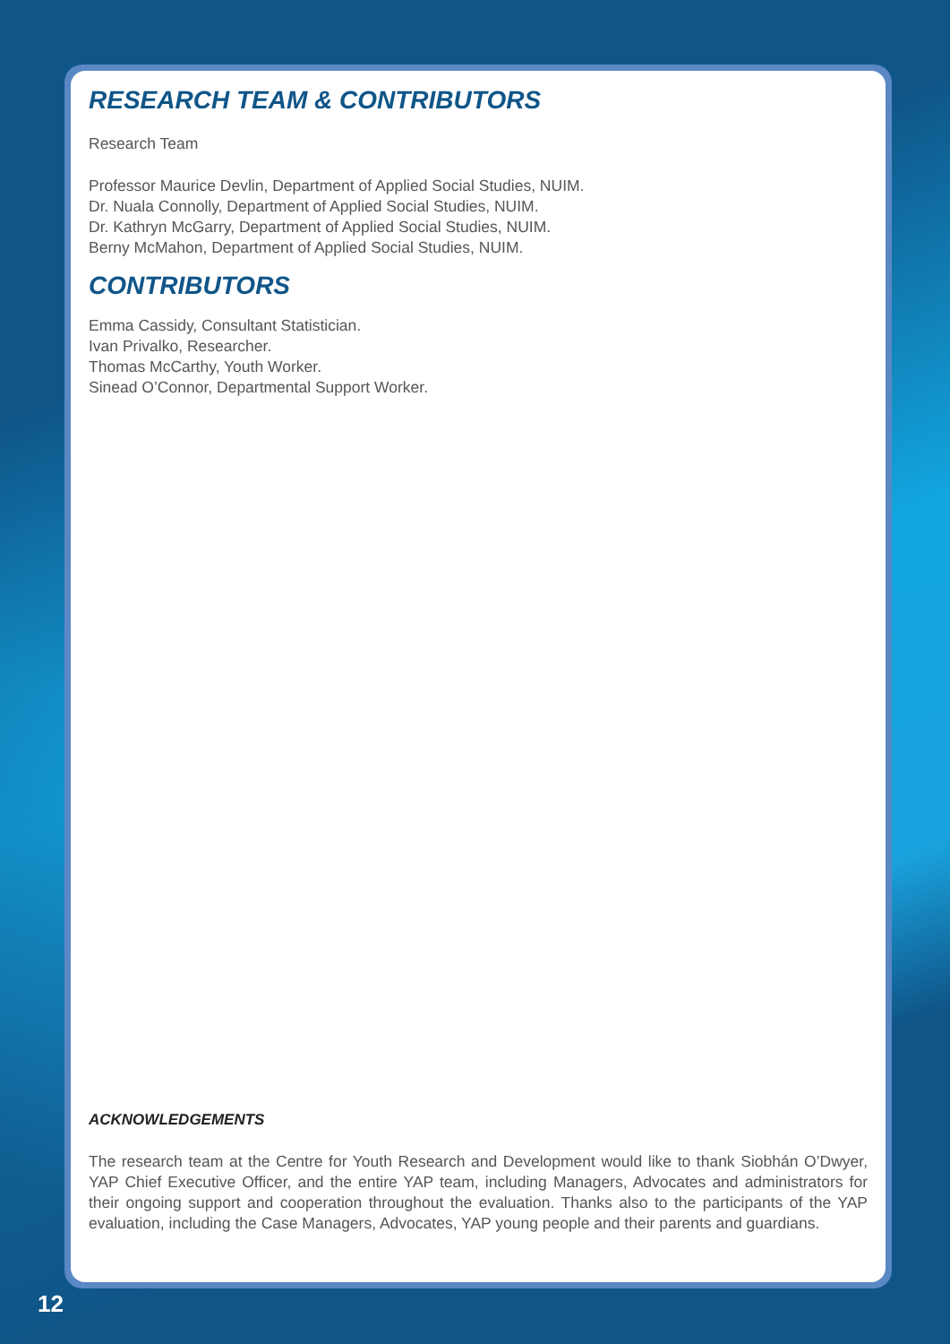RESEARCH TEAM & CONTRIBUTORS
Research Team
Professor Maurice Devlin, Department of Applied Social Studies, NUIM.
Dr. Nuala Connolly, Department of Applied Social Studies, NUIM.
Dr. Kathryn McGarry, Department of Applied Social Studies, NUIM.
Berny McMahon, Department of Applied Social Studies, NUIM.
CONTRIBUTORS
Emma Cassidy, Consultant Statistician.
Ivan Privalko, Researcher.
Thomas McCarthy, Youth Worker.
Sinead O’Connor, Departmental Support Worker.
ACKNOWLEDGEMENTS
The research team at the Centre for Youth Research and Development would like to thank Siobhán O’Dwyer, YAP Chief Executive Officer, and the entire YAP team, including Managers, Advocates and administrators for their ongoing support and cooperation throughout the evaluation. Thanks also to the participants of the YAP evaluation, including the Case Managers, Advocates, YAP young people and their parents and guardians.
12